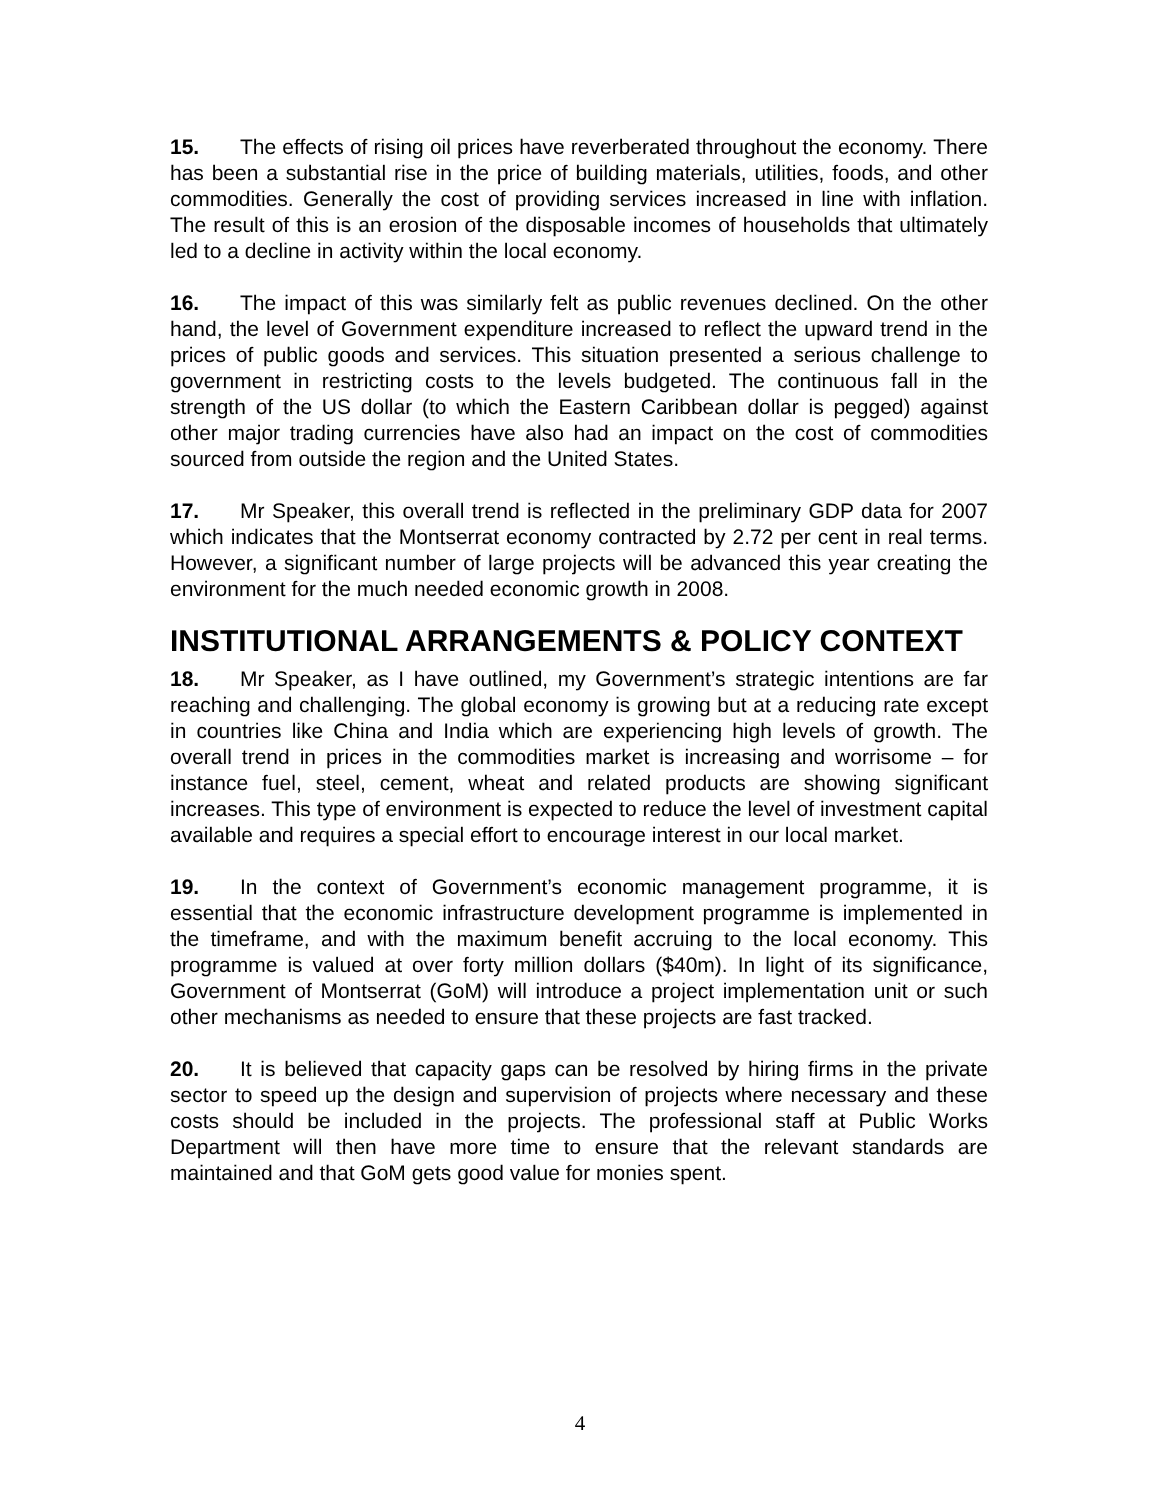15. The effects of rising oil prices have reverberated throughout the economy. There has been a substantial rise in the price of building materials, utilities, foods, and other commodities. Generally the cost of providing services increased in line with inflation. The result of this is an erosion of the disposable incomes of households that ultimately led to a decline in activity within the local economy.
16. The impact of this was similarly felt as public revenues declined. On the other hand, the level of Government expenditure increased to reflect the upward trend in the prices of public goods and services. This situation presented a serious challenge to government in restricting costs to the levels budgeted. The continuous fall in the strength of the US dollar (to which the Eastern Caribbean dollar is pegged) against other major trading currencies have also had an impact on the cost of commodities sourced from outside the region and the United States.
17. Mr Speaker, this overall trend is reflected in the preliminary GDP data for 2007 which indicates that the Montserrat economy contracted by 2.72 per cent in real terms. However, a significant number of large projects will be advanced this year creating the environment for the much needed economic growth in 2008.
INSTITUTIONAL ARRANGEMENTS & POLICY CONTEXT
18. Mr Speaker, as I have outlined, my Government’s strategic intentions are far reaching and challenging. The global economy is growing but at a reducing rate except in countries like China and India which are experiencing high levels of growth. The overall trend in prices in the commodities market is increasing and worrisome – for instance fuel, steel, cement, wheat and related products are showing significant increases. This type of environment is expected to reduce the level of investment capital available and requires a special effort to encourage interest in our local market.
19. In the context of Government’s economic management programme, it is essential that the economic infrastructure development programme is implemented in the timeframe, and with the maximum benefit accruing to the local economy. This programme is valued at over forty million dollars ($40m). In light of its significance, Government of Montserrat (GoM) will introduce a project implementation unit or such other mechanisms as needed to ensure that these projects are fast tracked.
20. It is believed that capacity gaps can be resolved by hiring firms in the private sector to speed up the design and supervision of projects where necessary and these costs should be included in the projects. The professional staff at Public Works Department will then have more time to ensure that the relevant standards are maintained and that GoM gets good value for monies spent.
4